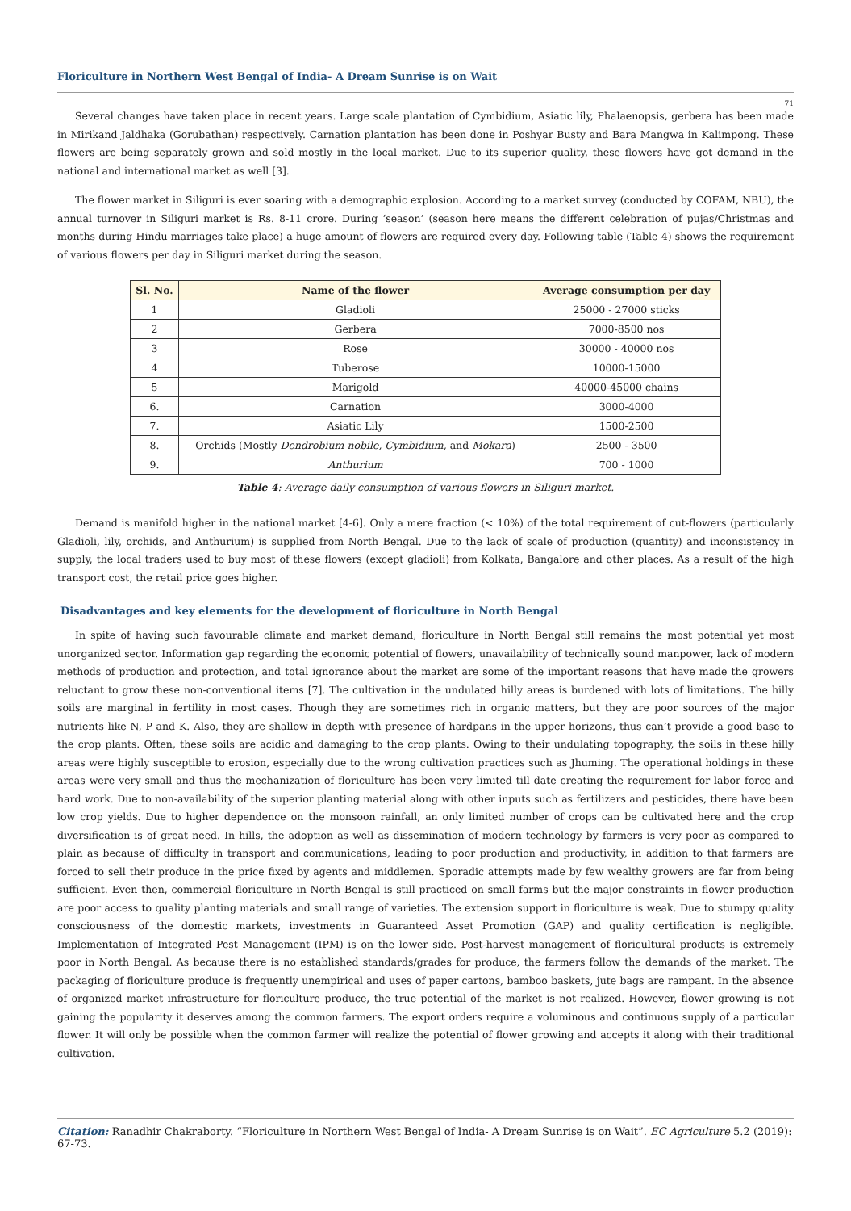Floriculture in Northern West Bengal of India- A Dream Sunrise is on Wait
71
Several changes have taken place in recent years. Large scale plantation of Cymbidium, Asiatic lily, Phalaenopsis, gerbera has been made in Mirikand Jaldhaka (Gorubathan) respectively. Carnation plantation has been done in Poshyar Busty and Bara Mangwa in Kalimpong. These flowers are being separately grown and sold mostly in the local market. Due to its superior quality, these flowers have got demand in the national and international market as well [3].
The flower market in Siliguri is ever soaring with a demographic explosion. According to a market survey (conducted by COFAM, NBU), the annual turnover in Siliguri market is Rs. 8-11 crore. During ‘season’ (season here means the different celebration of pujas/Christmas and months during Hindu marriages take place) a huge amount of flowers are required every day. Following table (Table 4) shows the requirement of various flowers per day in Siliguri market during the season.
| Sl. No. | Name of the flower | Average consumption per day |
| --- | --- | --- |
| 1 | Gladioli | 25000 - 27000 sticks |
| 2 | Gerbera | 7000-8500 nos |
| 3 | Rose | 30000 - 40000 nos |
| 4 | Tuberose | 10000-15000 |
| 5 | Marigold | 40000-45000 chains |
| 6. | Carnation | 3000-4000 |
| 7. | Asiatic Lily | 1500-2500 |
| 8. | Orchids (Mostly Dendrobium nobile, Cymbidium, and Mokara ) | 2500 - 3500 |
| 9. | Anthurium | 700 - 1000 |
Table 4: Average daily consumption of various flowers in Siliguri market.
Demand is manifold higher in the national market [4-6]. Only a mere fraction (< 10%) of the total requirement of cut-flowers (particularly Gladioli, lily, orchids, and Anthurium) is supplied from North Bengal. Due to the lack of scale of production (quantity) and inconsistency in supply, the local traders used to buy most of these flowers (except gladioli) from Kolkata, Bangalore and other places. As a result of the high transport cost, the retail price goes higher.
Disadvantages and key elements for the development of floriculture in North Bengal
In spite of having such favourable climate and market demand, floriculture in North Bengal still remains the most potential yet most unorganized sector. Information gap regarding the economic potential of flowers, unavailability of technically sound manpower, lack of modern methods of production and protection, and total ignorance about the market are some of the important reasons that have made the growers reluctant to grow these non-conventional items [7]. The cultivation in the undulated hilly areas is burdened with lots of limitations. The hilly soils are marginal in fertility in most cases. Though they are sometimes rich in organic matters, but they are poor sources of the major nutrients like N, P and K. Also, they are shallow in depth with presence of hardpans in the upper horizons, thus can’t provide a good base to the crop plants. Often, these soils are acidic and damaging to the crop plants. Owing to their undulating topography, the soils in these hilly areas were highly susceptible to erosion, especially due to the wrong cultivation practices such as Jhuming. The operational holdings in these areas were very small and thus the mechanization of floriculture has been very limited till date creating the requirement for labor force and hard work. Due to non-availability of the superior planting material along with other inputs such as fertilizers and pesticides, there have been low crop yields. Due to higher dependence on the monsoon rainfall, an only limited number of crops can be cultivated here and the crop diversification is of great need. In hills, the adoption as well as dissemination of modern technology by farmers is very poor as compared to plain as because of difficulty in transport and communications, leading to poor production and productivity, in addition to that farmers are forced to sell their produce in the price fixed by agents and middlemen. Sporadic attempts made by few wealthy growers are far from being sufficient. Even then, commercial floriculture in North Bengal is still practiced on small farms but the major constraints in flower production are poor access to quality planting materials and small range of varieties. The extension support in floriculture is weak. Due to stumpy quality consciousness of the domestic markets, investments in Guaranteed Asset Promotion (GAP) and quality certification is negligible. Implementation of Integrated Pest Management (IPM) is on the lower side. Post-harvest management of floricultural products is extremely poor in North Bengal. As because there is no established standards/grades for produce, the farmers follow the demands of the market. The packaging of floriculture produce is frequently unempirical and uses of paper cartons, bamboo baskets, jute bags are rampant. In the absence of organized market infrastructure for floriculture produce, the true potential of the market is not realized. However, flower growing is not gaining the popularity it deserves among the common farmers. The export orders require a voluminous and continuous supply of a particular flower. It will only be possible when the common farmer will realize the potential of flower growing and accepts it along with their traditional cultivation.
Citation: Ranadhir Chakraborty. “Floriculture in Northern West Bengal of India- A Dream Sunrise is on Wait”. EC Agriculture 5.2 (2019): 67-73.